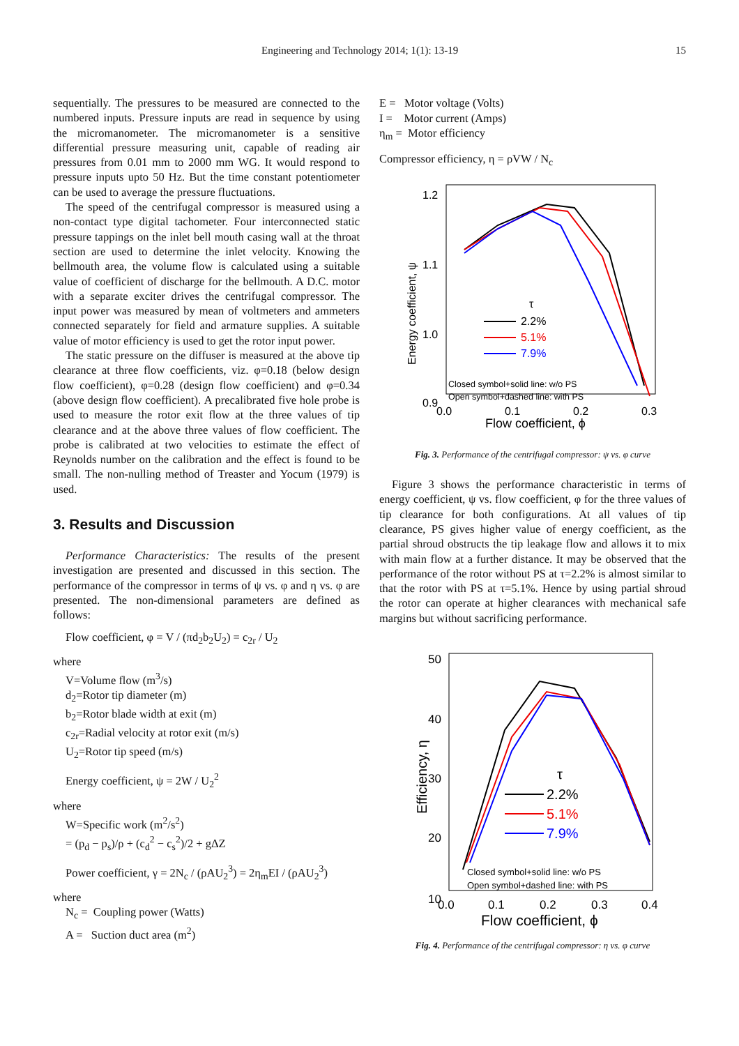Engineering and Technology 2014; 1(1): 13-19 15
sequentially. The pressures to be measured are connected to the numbered inputs. Pressure inputs are read in sequence by using the micromanometer. The micromanometer is a sensitive differential pressure measuring unit, capable of reading air pressures from 0.01 mm to 2000 mm WG. It would respond to pressure inputs upto 50 Hz. But the time constant potentiometer can be used to average the pressure fluctuations.
The speed of the centrifugal compressor is measured using a non-contact type digital tachometer. Four interconnected static pressure tappings on the inlet bell mouth casing wall at the throat section are used to determine the inlet velocity. Knowing the bellmouth area, the volume flow is calculated using a suitable value of coefficient of discharge for the bellmouth. A D.C. motor with a separate exciter drives the centrifugal compressor. The input power was measured by mean of voltmeters and ammeters connected separately for field and armature supplies. A suitable value of motor efficiency is used to get the rotor input power.
The static pressure on the diffuser is measured at the above tip clearance at three flow coefficients, viz. φ=0.18 (below design flow coefficient), φ=0.28 (design flow coefficient) and φ=0.34 (above design flow coefficient). A precalibrated five hole probe is used to measure the rotor exit flow at the three values of tip clearance and at the above three values of flow coefficient. The probe is calibrated at two velocities to estimate the effect of Reynolds number on the calibration and the effect is found to be small. The non-nulling method of Treaster and Yocum (1979) is used.
3. Results and Discussion
Performance Characteristics: The results of the present investigation are presented and discussed in this section. The performance of the compressor in terms of ψ vs. φ and η vs. φ are presented. The non-dimensional parameters are defined as follows:
Flow coefficient, φ = V / (πd<sub>2</sub>b<sub>2</sub>U<sub>2</sub>) = c<sub>2r</sub> / U<sub>2</sub>
where
V=Volume flow (m<sup>3</sup>/s)
d<sub>2</sub>=Rotor tip diameter (m)
b<sub>2</sub>=Rotor blade width at exit (m)
c<sub>2r</sub>=Radial velocity at rotor exit (m/s)
U<sub>2</sub>=Rotor tip speed (m/s)
Energy coefficient, ψ = 2W / U<sub>2</sub><sup>2</sup>
where
W=Specific work (m<sup>2</sup>/s<sup>2</sup>)
= (p<sub>d</sub> − p<sub>s</sub>)/ρ + (c<sub>d</sub><sup>2</sup> − c<sub>s</sub><sup>2</sup>)/2 + gΔZ
Power coefficient, γ = 2N<sub>c</sub> / (ρAU<sub>2</sub><sup>3</sup>) = 2η<sub>m</sub>EI / (ρAU<sub>2</sub><sup>3</sup>)
where
N<sub>c</sub> = Coupling power (Watts)
A = Suction duct area (m<sup>2</sup>)
E = Motor voltage (Volts)
I = Motor current (Amps)
η<sub>m</sub> = Motor efficiency
Compressor efficiency, η = ρVW / N<sub>c</sub>
1.2
1.1
1.0
0.9
0.0
0.1
0.2
0.3
Flow coefficient, ϕ
Energy coefficient, ψ
τ
2.2%
5.1%
7.9%
Closed symbol+solid line: w/o PS
Open symbol+dashed line: with PS
Fig. 3. Performance of the centrifugal compressor: ψ vs. φ curve
Figure 3 shows the performance characteristic in terms of energy coefficient, ψ vs. flow coefficient, φ for the three values of tip clearance for both configurations. At all values of tip clearance, PS gives higher value of energy coefficient, as the partial shroud obstructs the tip leakage flow and allows it to mix with main flow at a further distance. It may be observed that the performance of the rotor without PS at τ=2.2% is almost similar to that the rotor with PS at τ=5.1%. Hence by using partial shroud the rotor can operate at higher clearances with mechanical safe margins but without sacrificing performance.
50
40
30
20
10
0.0
0.1
0.2
0.3
0.4
Flow coefficient, ϕ
Efficiency, η
τ
2.2%
5.1%
7.9%
Closed symbol+solid line: w/o PS
Open symbol+dashed line: with PS
Fig. 4. Performance of the centrifugal compressor: η vs. φ curve